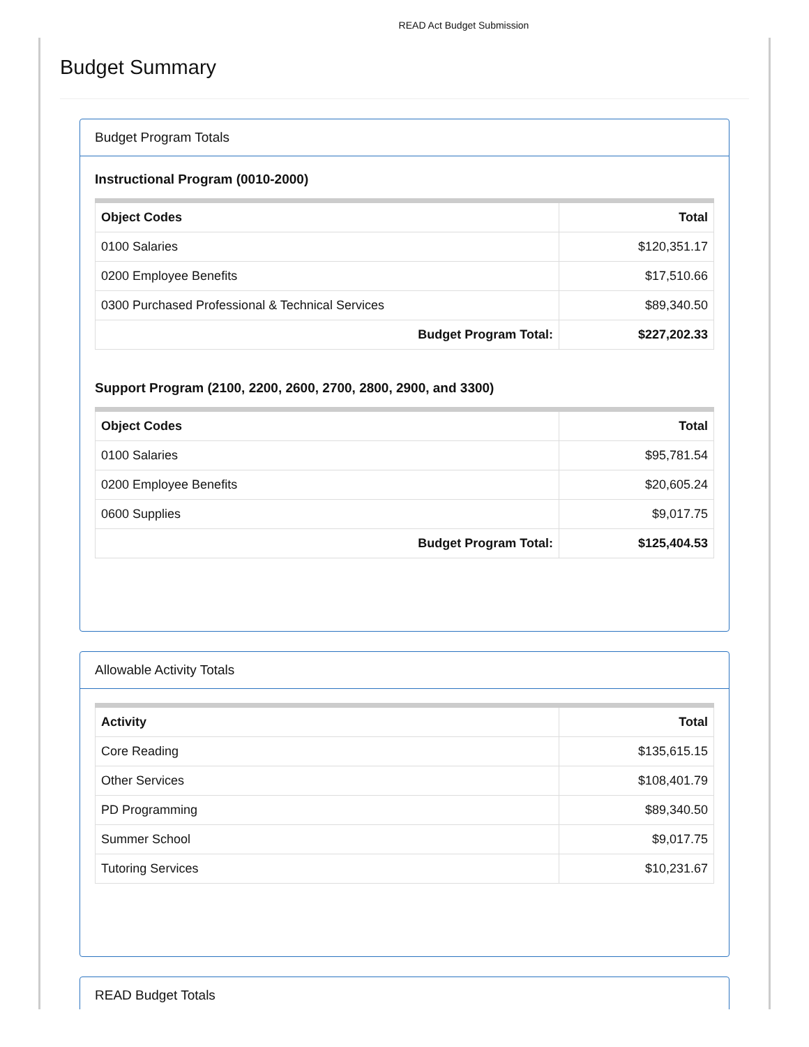READ Act Budget Submission
Budget Summary
Budget Program Totals
Instructional Program (0010-2000)
| Object Codes | Total |
| --- | --- |
| 0100 Salaries | $120,351.17 |
| 0200 Employee Benefits | $17,510.66 |
| 0300 Purchased Professional & Technical Services | $89,340.50 |
| Budget Program Total: | $227,202.33 |
Support Program (2100, 2200, 2600, 2700, 2800, 2900, and 3300)
| Object Codes | Total |
| --- | --- |
| 0100 Salaries | $95,781.54 |
| 0200 Employee Benefits | $20,605.24 |
| 0600 Supplies | $9,017.75 |
| Budget Program Total: | $125,404.53 |
Allowable Activity Totals
| Activity | Total |
| --- | --- |
| Core Reading | $135,615.15 |
| Other Services | $108,401.79 |
| PD Programming | $89,340.50 |
| Summer School | $9,017.75 |
| Tutoring Services | $10,231.67 |
READ Budget Totals